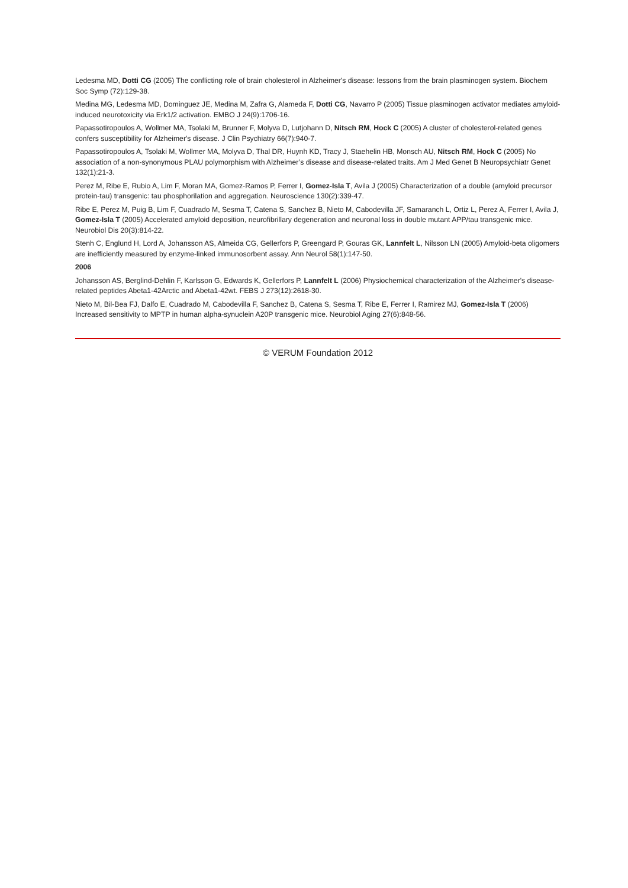Ledesma MD, Dotti CG (2005) The conflicting role of brain cholesterol in Alzheimer's disease: lessons from the brain plasminogen system. Biochem Soc Symp (72):129-38.
Medina MG, Ledesma MD, Dominguez JE, Medina M, Zafra G, Alameda F, Dotti CG, Navarro P (2005) Tissue plasminogen activator mediates amyloid-induced neurotoxicity via Erk1/2 activation. EMBO J 24(9):1706-16.
Papassotiropoulos A, Wollmer MA, Tsolaki M, Brunner F, Molyva D, Lutjohann D, Nitsch RM, Hock C (2005) A cluster of cholesterol-related genes confers susceptibility for Alzheimer's disease. J Clin Psychiatry 66(7):940-7.
Papassotiropoulos A, Tsolaki M, Wollmer MA, Molyva D, Thal DR, Huynh KD, Tracy J, Staehelin HB, Monsch AU, Nitsch RM, Hock C (2005) No association of a non-synonymous PLAU polymorphism with Alzheimer’s disease and disease-related traits. Am J Med Genet B Neuropsychiatr Genet 132(1):21-3.
Perez M, Ribe E, Rubio A, Lim F, Moran MA, Gomez-Ramos P, Ferrer I, Gomez-Isla T, Avila J (2005) Characterization of a double (amyloid precursor protein-tau) transgenic: tau phosphorilation and aggregation. Neuroscience 130(2):339-47.
Ribe E, Perez M, Puig B, Lim F, Cuadrado M, Sesma T, Catena S, Sanchez B, Nieto M, Cabodevilla JF, Samaranch L, Ortiz L, Perez A, Ferrer I, Avila J, Gomez-Isla T (2005) Accelerated amyloid deposition, neurofibrillary degeneration and neuronal loss in double mutant APP/tau transgenic mice. Neurobiol Dis 20(3):814-22.
Stenh C, Englund H, Lord A, Johansson AS, Almeida CG, Gellerfors P, Greengard P, Gouras GK, Lannfelt L, Nilsson LN (2005) Amyloid-beta oligomers are inefficiently measured by enzyme-linked immunosorbent assay. Ann Neurol 58(1):147-50.
2006
Johansson AS, Berglind-Dehlin F, Karlsson G, Edwards K, Gellerfors P, Lannfelt L (2006) Physiochemical characterization of the Alzheimer's disease-related peptides Abeta1-42Arctic and Abeta1-42wt. FEBS J 273(12):2618-30.
Nieto M, Bil-Bea FJ, Dalfo E, Cuadrado M, Cabodevilla F, Sanchez B, Catena S, Sesma T, Ribe E, Ferrer I, Ramirez MJ, Gomez-Isla T (2006) Increased sensitivity to MPTP in human alpha-synuclein A20P transgenic mice. Neurobiol Aging 27(6):848-56.
© VERUM Foundation 2012